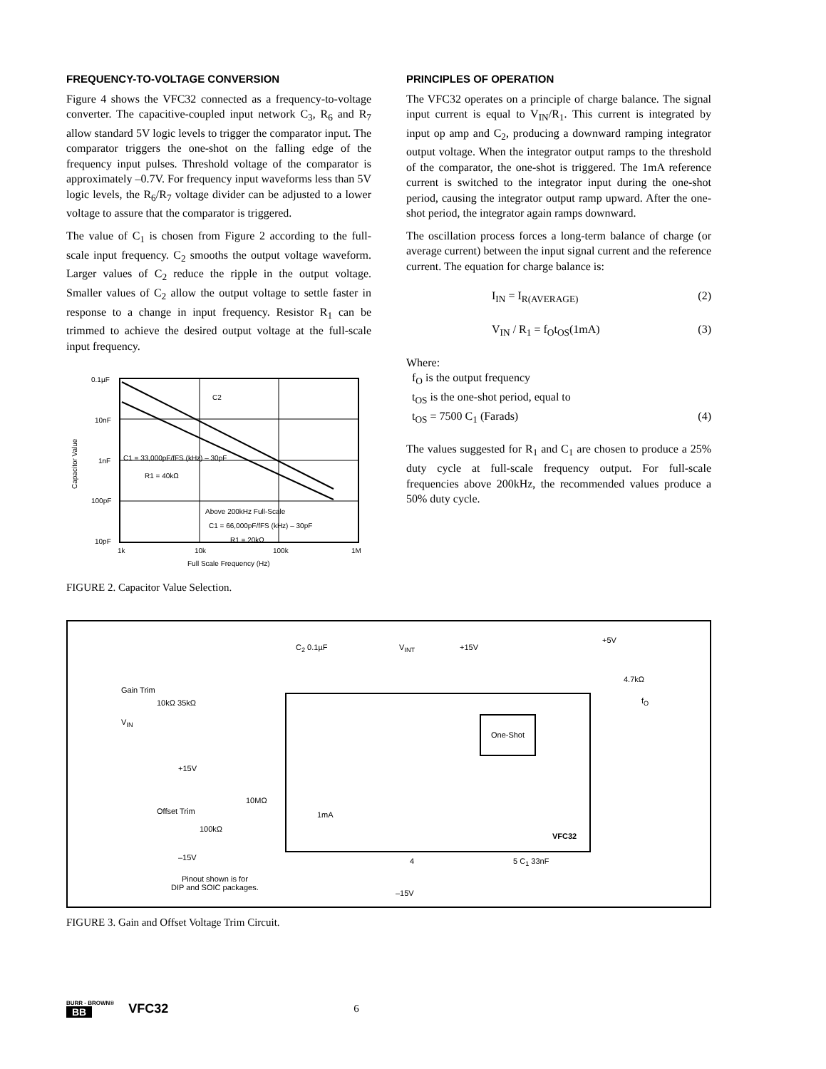FREQUENCY-TO-VOLTAGE CONVERSION
Figure 4 shows the VFC32 connected as a frequency-to-voltage converter. The capacitive-coupled input network C<sub>3</sub>, R<sub>6</sub> and R<sub>7</sub> allow standard 5V logic levels to trigger the comparator input. The comparator triggers the one-shot on the falling edge of the frequency input pulses. Threshold voltage of the comparator is approximately –0.7V. For frequency input waveforms less than 5V logic levels, the R<sub>6</sub>/R<sub>7</sub> voltage divider can be adjusted to a lower voltage to assure that the comparator is triggered.
The value of C<sub>1</sub> is chosen from Figure 2 according to the full-scale input frequency. C<sub>2</sub> smooths the output voltage waveform. Larger values of C<sub>2</sub> reduce the ripple in the output voltage. Smaller values of C<sub>2</sub> allow the output voltage to settle faster in response to a change in input frequency. Resistor R<sub>1</sub> can be trimmed to achieve the desired output voltage at the full-scale input frequency.
0.1µF
10nF
1nF
100pF
10pF
C2
C1 = 33,000pF/fFS (kHz) – 30pF
R1 = 40kΩ
Above 200kHz Full-Scale
C1 = 66,000pF/fFS (kHz) – 30pF
R1 = 20kΩ
1k
10k
100k
1M
Full Scale Frequency (Hz)
Capacitor Value
FIGURE 2. Capacitor Value Selection.
PRINCIPLES OF OPERATION
The VFC32 operates on a principle of charge balance. The signal input current is equal to V<sub>IN</sub>/R<sub>1</sub>. This current is integrated by input op amp and C<sub>2</sub>, producing a downward ramping integrator output voltage. When the integrator output ramps to the threshold of the comparator, the one-shot is triggered. The 1mA reference current is switched to the integrator input during the one-shot period, causing the integrator output ramp upward. After the one-shot period, the integrator again ramps downward.
The oscillation process forces a long-term balance of charge (or average current) between the input signal current and the reference current. The equation for charge balance is:
I<sub>IN</sub> = I<sub>R(AVERAGE)</sub> (2)
V<sub>IN</sub> / R<sub>1</sub> = f<sub>O</sub>t<sub>OS</sub>(1mA) (3)
Where:
f<sub>O</sub> is the output frequency
t<sub>OS</sub> is the one-shot period, equal to
t<sub>OS</sub> = 7500 C<sub>1</sub> (Farads) (4)
The values suggested for R<sub>1</sub> and C<sub>1</sub> are chosen to produce a 25% duty cycle at full-scale frequency output. For full-scale frequencies above 200kHz, the recommended values produce a 50% duty cycle.
One-Shot
C<sub>2</sub> 0.1µF V<sub>INT</sub> +15V
+5V
4.7kΩ
f<sub>O</sub>
Gain Trim
10kΩ 35kΩ
V<sub>IN</sub>
+15V
Offset Trim
100kΩ
10MΩ
–15V
1mA
VFC32
4 5 C<sub>1</sub> 33nF
–15V
Pinout shown is for
DIP and SOIC packages.
FIGURE 3. Gain and Offset Voltage Trim Circuit.
BURR - BROWN®
BB
VFC32
6